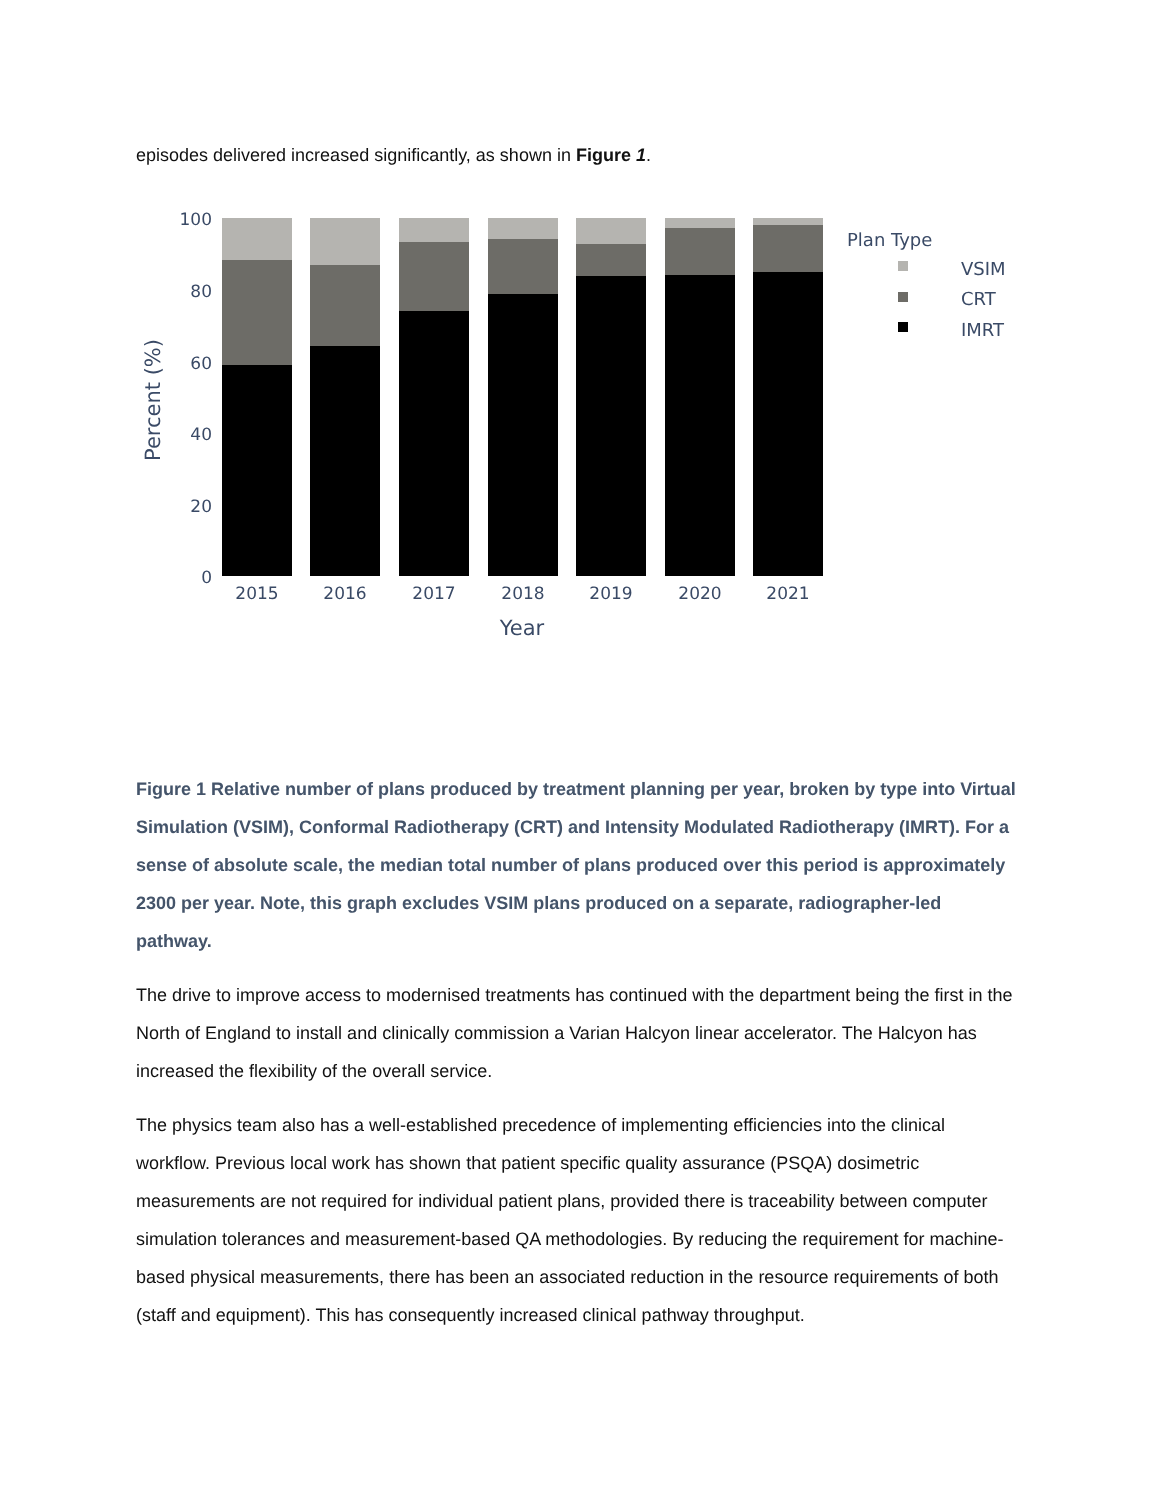episodes delivered increased significantly, as shown in Figure 1.
100
80
60
40
20
0
Percent (%)
2015
2016
2017
2018
2019
2020
2021
Year
Plan Type
VSIM
CRT
IMRT
Figure 1 Relative number of plans produced by treatment planning per year, broken by type into Virtual Simulation (VSIM), Conformal Radiotherapy (CRT) and Intensity Modulated Radiotherapy (IMRT). For a sense of absolute scale, the median total number of plans produced over this period is approximately 2300 per year. Note, this graph excludes VSIM plans produced on a separate, radiographer-led pathway.
The drive to improve access to modernised treatments has continued with the department being the first in the North of England to install and clinically commission a Varian Halcyon linear accelerator. The Halcyon has increased the flexibility of the overall service.
The physics team also has a well-established precedence of implementing efficiencies into the clinical workflow. Previous local work has shown that patient specific quality assurance (PSQA) dosimetric measurements are not required for individual patient plans, provided there is traceability between computer simulation tolerances and measurement-based QA methodologies. By reducing the requirement for machine-based physical measurements, there has been an associated reduction in the resource requirements of both (staff and equipment). This has consequently increased clinical pathway throughput.